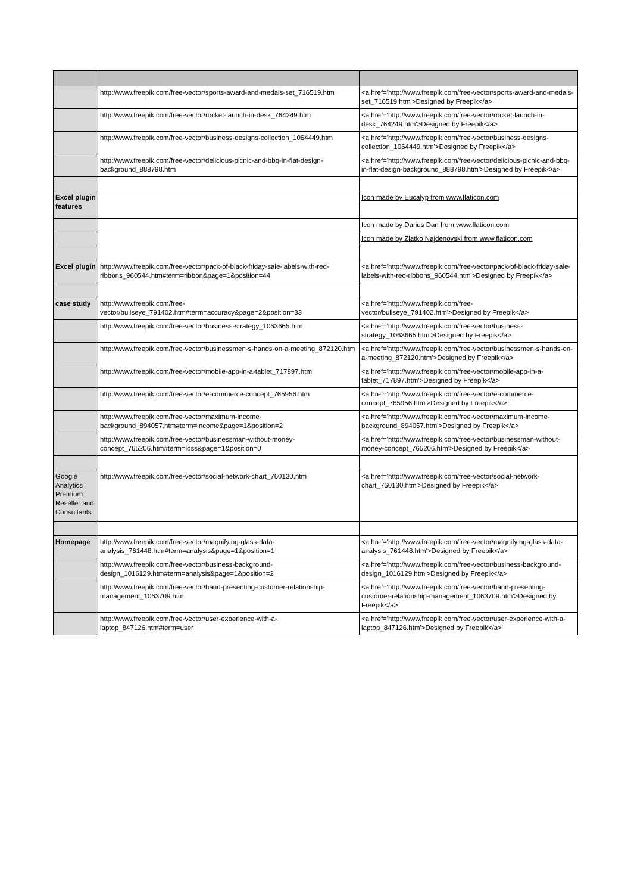| | http://www.freepik.com/free-vector/sports-award-and-medals-set_716519.htm | <a href='http://www.freepik.com/free-vector/sports-award-and-medals-set_716519.htm'>Designed by Freepik</a> |
| | http://www.freepik.com/free-vector/rocket-launch-in-desk_764249.htm | <a href='http://www.freepik.com/free-vector/rocket-launch-in-desk_764249.htm'>Designed by Freepik</a> |
| | http://www.freepik.com/free-vector/business-designs-collection_1064449.htm | <a href='http://www.freepik.com/free-vector/business-designs-collection_1064449.htm'>Designed by Freepik</a> |
| | http://www.freepik.com/free-vector/delicious-picnic-and-bbq-in-flat-design-background_888798.htm | <a href='http://www.freepik.com/free-vector/delicious-picnic-and-bbq-in-flat-design-background_888798.htm'>Designed by Freepik</a> |
| Excel plugin features | | Icon made by Eucalyp from www.flaticon.com |
| | | Icon made by Darius Dan from www.flaticon.com |
| | | Icon made by Zlatko Najdenovski from www.flaticon.com |
| Excel plugin | http://www.freepik.com/free-vector/pack-of-black-friday-sale-labels-with-red-ribbons_960544.htm#term=ribbon&page=1&position=44 | <a href='http://www.freepik.com/free-vector/pack-of-black-friday-sale-labels-with-red-ribbons_960544.htm'>Designed by Freepik</a> |
| case study | http://www.freepik.com/free-vector/bullseye_791402.htm#term=accuracy&page=2&position=33 | <a href='http://www.freepik.com/free-vector/bullseye_791402.htm'>Designed by Freepik</a> |
| | http://www.freepik.com/free-vector/business-strategy_1063665.htm | <a href='http://www.freepik.com/free-vector/business-strategy_1063665.htm'>Designed by Freepik</a> |
| | http://www.freepik.com/free-vector/businessmen-s-hands-on-a-meeting_872120.htm | <a href='http://www.freepik.com/free-vector/businessmen-s-hands-on-a-meeting_872120.htm'>Designed by Freepik</a> |
| | http://www.freepik.com/free-vector/mobile-app-in-a-tablet_717897.htm | <a href='http://www.freepik.com/free-vector/mobile-app-in-a-tablet_717897.htm'>Designed by Freepik</a> |
| | http://www.freepik.com/free-vector/e-commerce-concept_765956.htm | <a href='http://www.freepik.com/free-vector/e-commerce-concept_765956.htm'>Designed by Freepik</a> |
| | http://www.freepik.com/free-vector/maximum-income-background_894057.htm#term=income&page=1&position=2 | <a href='http://www.freepik.com/free-vector/maximum-income-background_894057.htm'>Designed by Freepik</a> |
| | http://www.freepik.com/free-vector/businessman-without-money-concept_765206.htm#term=loss&page=1&position=0 | <a href='http://www.freepik.com/free-vector/businessman-without-money-concept_765206.htm'>Designed by Freepik</a> |
| Google Analytics Premium Reseller and Consultants | http://www.freepik.com/free-vector/social-network-chart_760130.htm | <a href='http://www.freepik.com/free-vector/social-network-chart_760130.htm'>Designed by Freepik</a> |
| Homepage | http://www.freepik.com/free-vector/magnifying-glass-data-analysis_761448.htm#term=analysis&page=1&position=1 | <a href='http://www.freepik.com/free-vector/magnifying-glass-data-analysis_761448.htm'>Designed by Freepik</a> |
| | http://www.freepik.com/free-vector/business-background-design_1016129.htm#term=analysis&page=1&position=2 | <a href='http://www.freepik.com/free-vector/business-background-design_1016129.htm'>Designed by Freepik</a> |
| | http://www.freepik.com/free-vector/hand-presenting-customer-relationship-management_1063709.htm | <a href='http://www.freepik.com/free-vector/hand-presenting-customer-relationship-management_1063709.htm'>Designed by Freepik</a> |
| | http://www.freepik.com/free-vector/user-experience-with-a-laptop_847126.htm#term=user | <a href='http://www.freepik.com/free-vector/user-experience-with-a-laptop_847126.htm'>Designed by Freepik</a> |